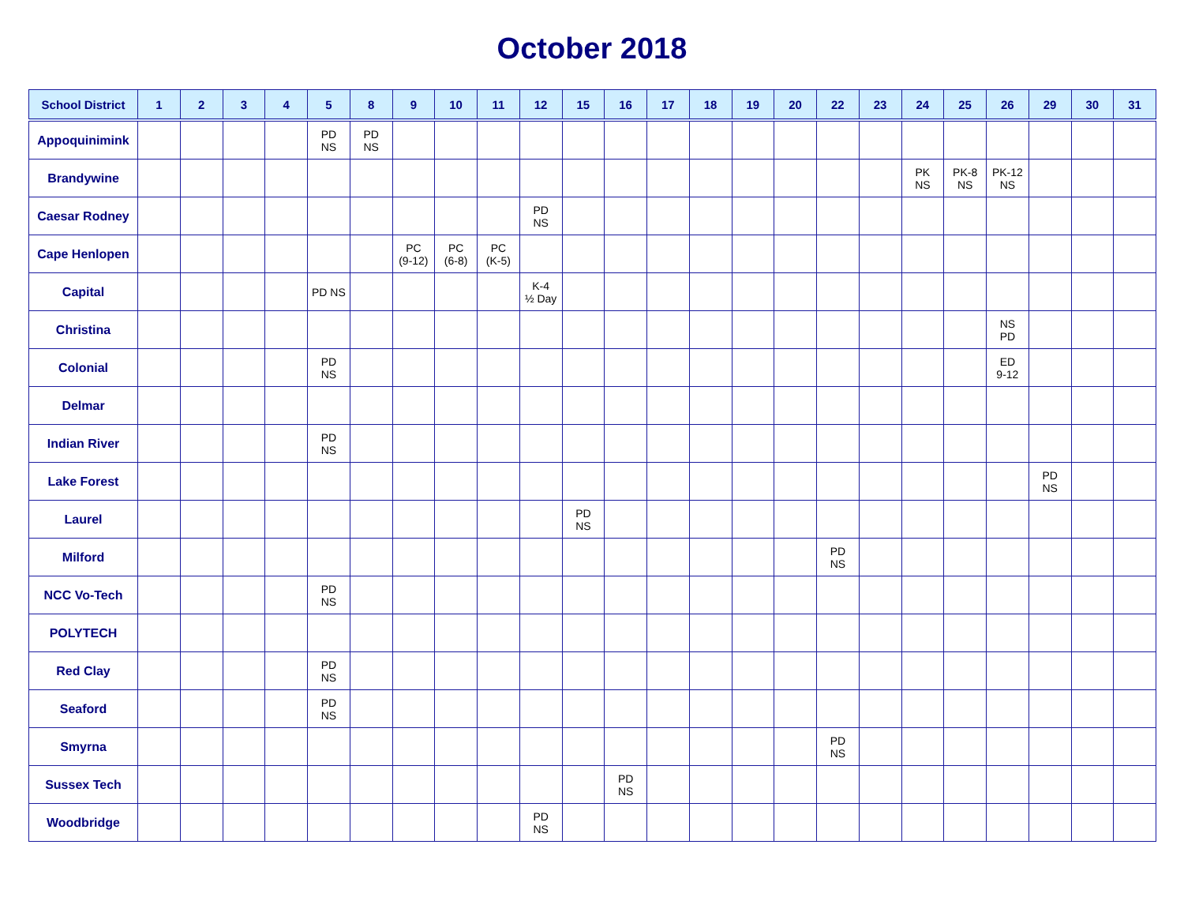October 2018
| School District | 1 | 2 | 3 | 4 | 5 | 8 | 9 | 10 | 11 | 12 | 15 | 16 | 17 | 18 | 19 | 20 | 22 | 23 | 24 | 25 | 26 | 29 | 30 | 31 |
| --- | --- | --- | --- | --- | --- | --- | --- | --- | --- | --- | --- | --- | --- | --- | --- | --- | --- | --- | --- | --- | --- | --- | --- | --- |
| Appoquinimink | | | | | PD NS | PD NS | | | | | | | | | | | | | | | | | | |
| Brandywine | | | | | | | | | | | | | | | | | | | PK NS | PK-8 NS | PK-12 NS | | | |
| Caesar Rodney | | | | | | | | | | PD NS | | | | | | | | | | | | | | |
| Cape Henlopen | | | | | | | PC (9-12) | PC (6-8) | PC (K-5) | | | | | | | | | | | | | | | |
| Capital | | | | | PD NS | | | | | K-4 ½ Day | | | | | | | | | | | | | | |
| Christina | | | | | | | | | | | | | | | | | | | | | NS PD | | | |
| Colonial | | | | | PD NS | | | | | | | | | | | | | | | | ED 9-12 | | | |
| Delmar | | | | | | | | | | | | | | | | | | | | | | | | |
| Indian River | | | | | PD NS | | | | | | | | | | | | | | | | | | | |
| Lake Forest | | | | | | | | | | | | | | | | | | | | | | PD NS | | |
| Laurel | | | | | | | | | | | PD NS | | | | | | | | | | | | | |
| Milford | | | | | | | | | | | | | | | | | PD NS | | | | | | | |
| NCC Vo-Tech | | | | | PD NS | | | | | | | | | | | | | | | | | | | |
| POLYTECH | | | | | | | | | | | | | | | | | | | | | | | | |
| Red Clay | | | | | PD NS | | | | | | | | | | | | | | | | | | | |
| Seaford | | | | | PD NS | | | | | | | | | | | | | | | | | | | |
| Smyrna | | | | | | | | | | | | | | | | | PD NS | | | | | | | |
| Sussex Tech | | | | | | | | | | | | PD NS | | | | | | | | | | | | |
| Woodbridge | | | | | | | | | | PD NS | | | | | | | | | | | | | | |